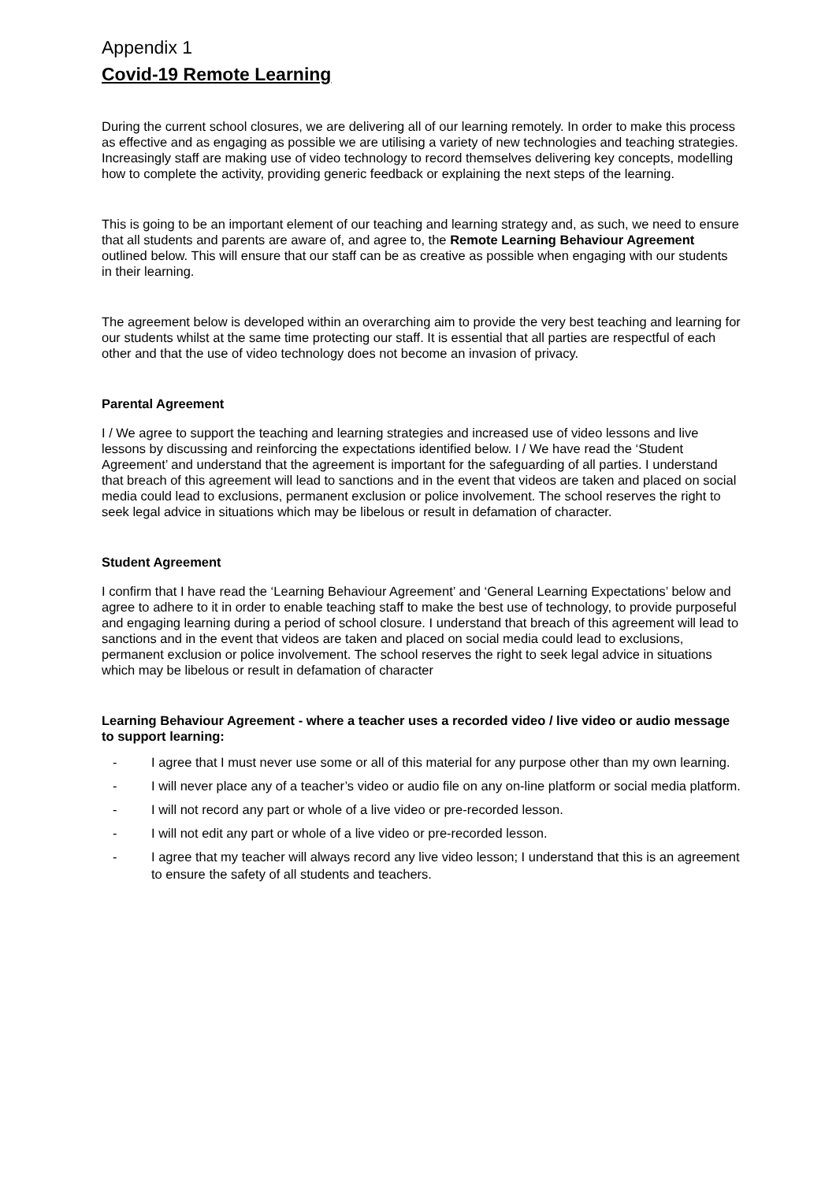Appendix 1
Covid-19 Remote Learning
During the current school closures, we are delivering all of our learning remotely. In order to make this process as effective and as engaging as possible we are utilising a variety of new technologies and teaching strategies. Increasingly staff are making use of video technology to record themselves delivering key concepts, modelling how to complete the activity, providing generic feedback or explaining the next steps of the learning.
This is going to be an important element of our teaching and learning strategy and, as such, we need to ensure that all students and parents are aware of, and agree to, the Remote Learning Behaviour Agreement outlined below. This will ensure that our staff can be as creative as possible when engaging with our students in their learning.
The agreement below is developed within an overarching aim to provide the very best teaching and learning for our students whilst at the same time protecting our staff. It is essential that all parties are respectful of each other and that the use of video technology does not become an invasion of privacy.
Parental Agreement
I / We agree to support the teaching and learning strategies and increased use of video lessons and live lessons by discussing and reinforcing the expectations identified below. I / We have read the ‘Student Agreement’ and understand that the agreement is important for the safeguarding of all parties. I understand that breach of this agreement will lead to sanctions and in the event that videos are taken and placed on social media could lead to exclusions, permanent exclusion or police involvement. The school reserves the right to seek legal advice in situations which may be libelous or result in defamation of character.
Student Agreement
I confirm that I have read the ‘Learning Behaviour Agreement’ and ‘General Learning Expectations’ below and agree to adhere to it in order to enable teaching staff to make the best use of technology, to provide purposeful and engaging learning during a period of school closure. I understand that breach of this agreement will lead to sanctions and in the event that videos are taken and placed on social media could lead to exclusions, permanent exclusion or police involvement. The school reserves the right to seek legal advice in situations which may be libelous or result in defamation of character
Learning Behaviour Agreement - where a teacher uses a recorded video / live video or audio message to support learning:
- I agree that I must never use some or all of this material for any purpose other than my own learning.
- I will never place any of a teacher’s video or audio file on any on-line platform or social media platform.
- I will not record any part or whole of a live video or pre-recorded lesson.
- I will not edit any part or whole of a live video or pre-recorded lesson.
- I agree that my teacher will always record any live video lesson; I understand that this is an agreement to ensure the safety of all students and teachers.